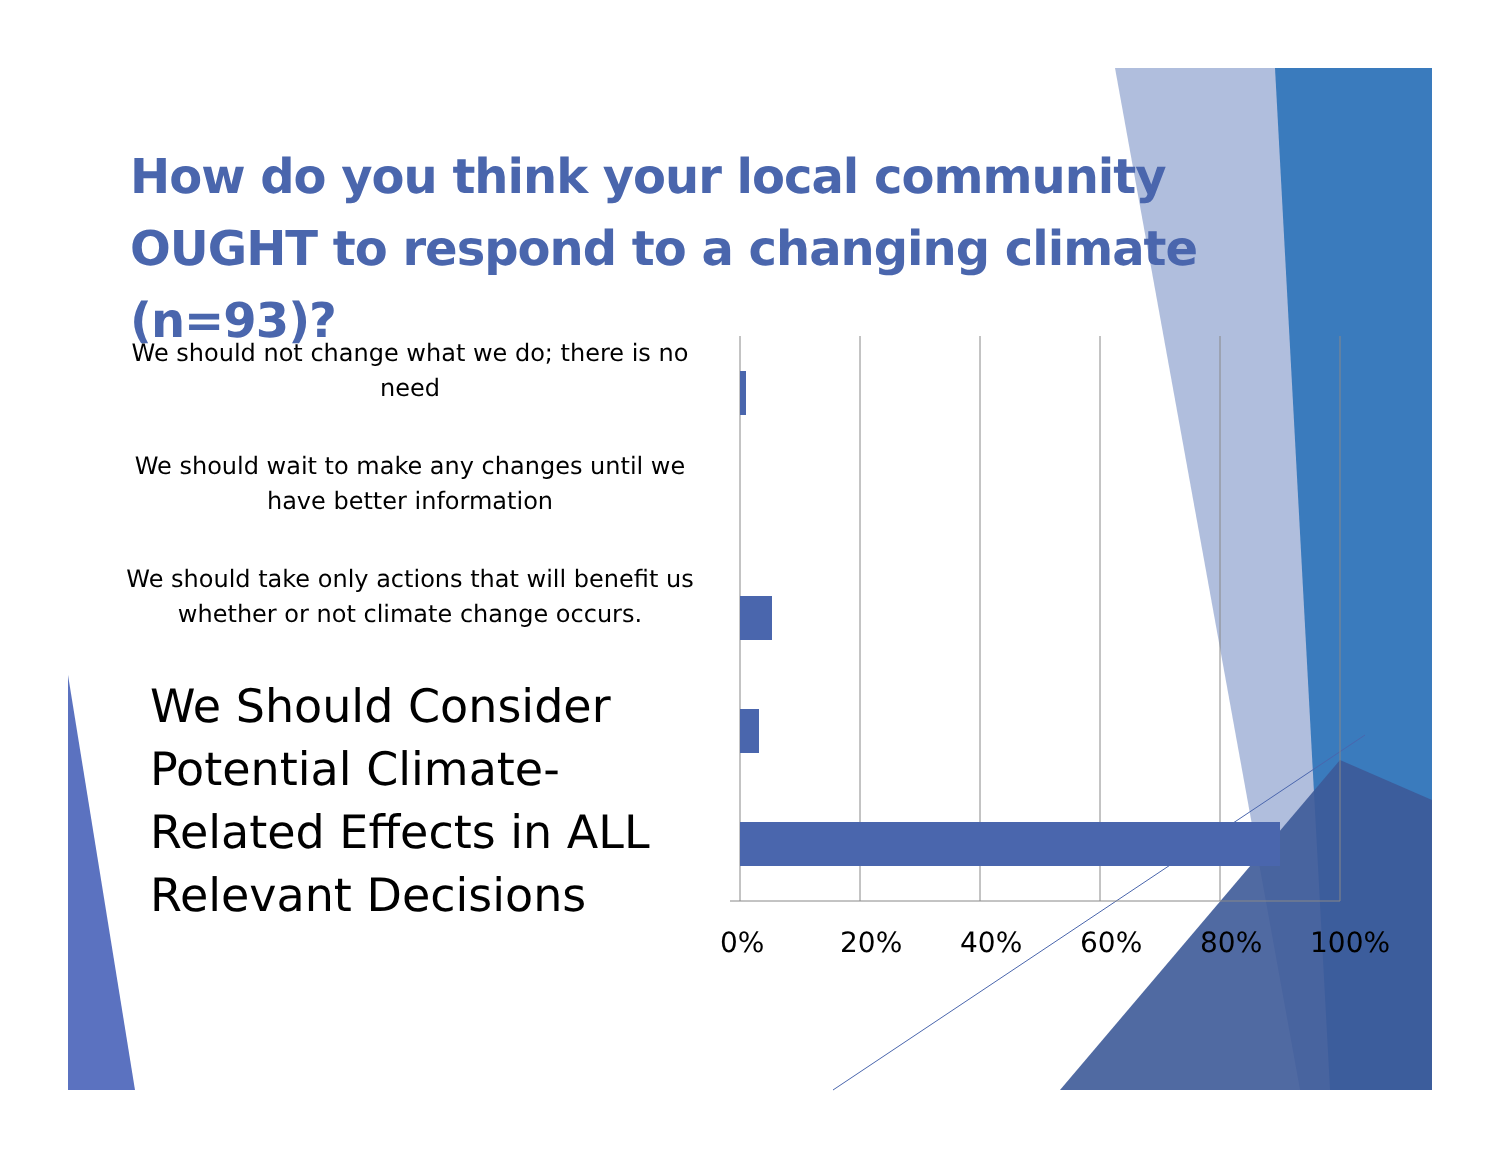How do you think your local community OUGHT to respond to a changing climate (n=93)?
We should not change what we do; there is no need
We should wait to make any changes until we have better information
We should take only actions that will benefit us whether or not climate change occurs.
We Should Consider Potential Climate-Related Effects in ALL Relevant Decisions
0% 20% 40% 60% 80% 100%